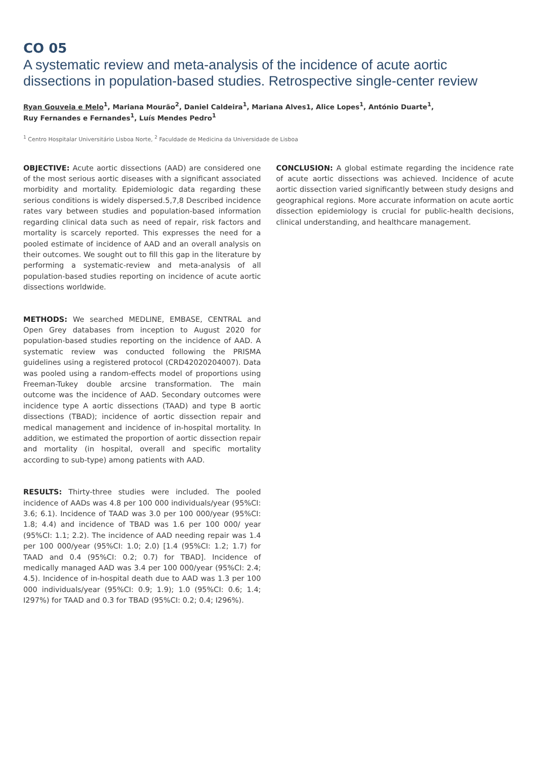CO 05
A systematic review and meta-analysis of the incidence of acute aortic dissections in population-based studies. Retrospective single-center review
Ryan Gouveia e Melo<sup>1</sup>, Mariana Mourão<sup>2</sup>, Daniel Caldeira<sup>1</sup>, Mariana Alves1, Alice Lopes<sup>1</sup>, António Duarte<sup>1</sup>,
Ruy Fernandes e Fernandes<sup>1</sup>, Luís Mendes Pedro<sup>1</sup>
<sup>1</sup> Centro Hospitalar Universitário Lisboa Norte, <sup>2</sup> Faculdade de Medicina da Universidade de Lisboa
OBJECTIVE: Acute aortic dissections (AAD) are considered one of the most serious aortic diseases with a significant associated morbidity and mortality. Epidemiologic data regarding these serious conditions is widely dispersed.5,7,8 Described incidence rates vary between studies and population-based information regarding clinical data such as need of repair, risk factors and mortality is scarcely reported. This expresses the need for a pooled estimate of incidence of AAD and an overall analysis on their outcomes. We sought out to fill this gap in the literature by performing a systematic-review and meta-analysis of all population-based studies reporting on incidence of acute aortic dissections worldwide.
METHODS: We searched MEDLINE, EMBASE, CENTRAL and Open Grey databases from inception to August 2020 for population-based studies reporting on the incidence of AAD. A systematic review was conducted following the PRISMA guidelines using a registered protocol (CRD42020204007). Data was pooled using a random-effects model of proportions using Freeman-Tukey double arcsine transformation. The main outcome was the incidence of AAD. Secondary outcomes were incidence type A aortic dissections (TAAD) and type B aortic dissections (TBAD); incidence of aortic dissection repair and medical management and incidence of in-hospital mortality. In addition, we estimated the proportion of aortic dissection repair and mortality (in hospital, overall and specific mortality according to sub-type) among patients with AAD.
RESULTS: Thirty-three studies were included. The pooled incidence of AADs was 4.8 per 100 000 individuals/year (95%CI: 3.6; 6.1). Incidence of TAAD was 3.0 per 100 000/year (95%CI: 1.8; 4.4) and incidence of TBAD was 1.6 per 100 000/ year (95%CI: 1.1; 2.2). The incidence of AAD needing repair was 1.4 per 100 000/year (95%CI: 1.0; 2.0) [1.4 (95%CI: 1.2; 1.7) for TAAD and 0.4 (95%CI: 0.2; 0.7) for TBAD]. Incidence of medically managed AAD was 3.4 per 100 000/year (95%CI: 2.4; 4.5). Incidence of in-hospital death due to AAD was 1.3 per 100 000 individuals/year (95%CI: 0.9; 1.9); 1.0 (95%CI: 0.6; 1.4; I297%) for TAAD and 0.3 for TBAD (95%CI: 0.2; 0.4; I296%).
CONCLUSION: A global estimate regarding the incidence rate of acute aortic dissections was achieved. Incidence of acute aortic dissection varied significantly between study designs and geographical regions. More accurate information on acute aortic dissection epidemiology is crucial for public-health decisions, clinical understanding, and healthcare management.